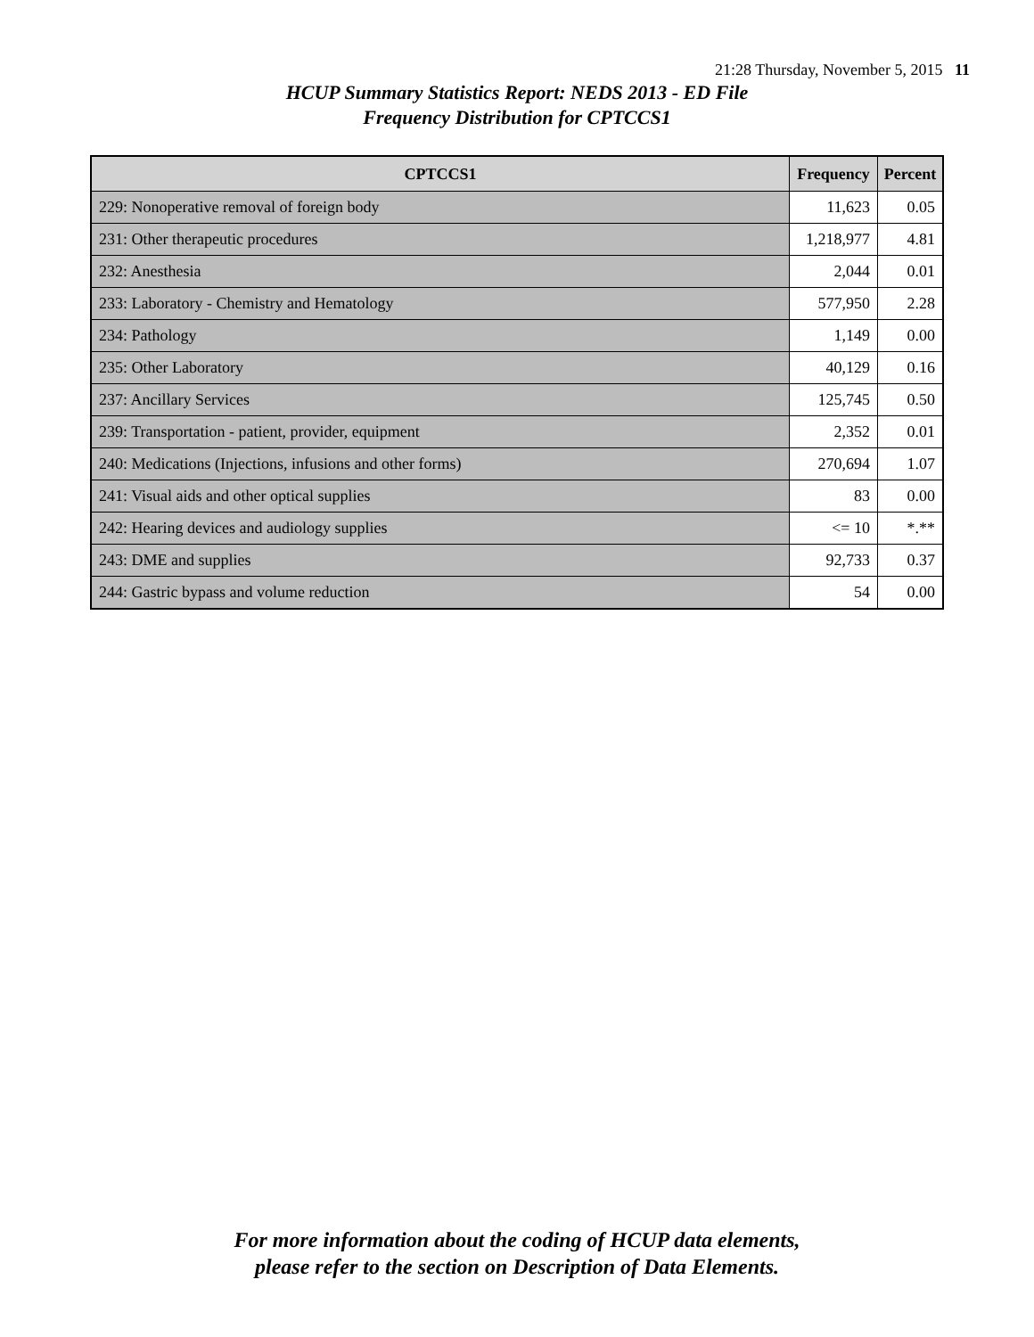21:28 Thursday, November 5, 2015 11
HCUP Summary Statistics Report: NEDS 2013 - ED File
Frequency Distribution for CPTCCS1
| CPTCCS1 | Frequency | Percent |
| --- | --- | --- |
| 229: Nonoperative removal of foreign body | 11,623 | 0.05 |
| 231: Other therapeutic procedures | 1,218,977 | 4.81 |
| 232: Anesthesia | 2,044 | 0.01 |
| 233: Laboratory - Chemistry and Hematology | 577,950 | 2.28 |
| 234: Pathology | 1,149 | 0.00 |
| 235: Other Laboratory | 40,129 | 0.16 |
| 237: Ancillary Services | 125,745 | 0.50 |
| 239: Transportation - patient, provider, equipment | 2,352 | 0.01 |
| 240: Medications (Injections, infusions and other forms) | 270,694 | 1.07 |
| 241: Visual aids and other optical supplies | 83 | 0.00 |
| 242: Hearing devices and audiology supplies | <= 10 | *.** |
| 243: DME and supplies | 92,733 | 0.37 |
| 244: Gastric bypass and volume reduction | 54 | 0.00 |
For more information about the coding of HCUP data elements,
please refer to the section on Description of Data Elements.